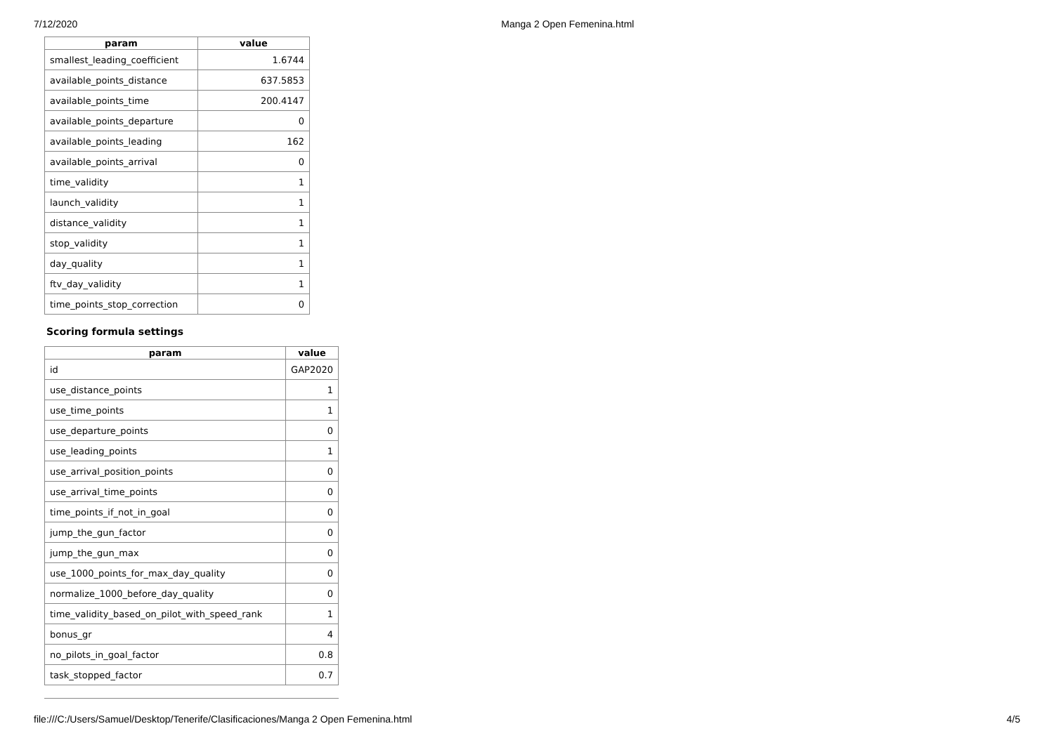7/12/2020 Manga 2 Open Femenina.html
| param | value |
| --- | --- |
| smallest_leading_coefficient | 1.6744 |
| available_points_distance | 637.5853 |
| available_points_time | 200.4147 |
| available_points_departure | 0 |
| available_points_leading | 162 |
| available_points_arrival | 0 |
| time_validity | 1 |
| launch_validity | 1 |
| distance_validity | 1 |
| stop_validity | 1 |
| day_quality | 1 |
| ftv_day_validity | 1 |
| time_points_stop_correction | 0 |
Scoring formula settings
| param | value |
| --- | --- |
| id | GAP2020 |
| use_distance_points | 1 |
| use_time_points | 1 |
| use_departure_points | 0 |
| use_leading_points | 1 |
| use_arrival_position_points | 0 |
| use_arrival_time_points | 0 |
| time_points_if_not_in_goal | 0 |
| jump_the_gun_factor | 0 |
| jump_the_gun_max | 0 |
| use_1000_points_for_max_day_quality | 0 |
| normalize_1000_before_day_quality | 0 |
| time_validity_based_on_pilot_with_speed_rank | 1 |
| bonus_gr | 4 |
| no_pilots_in_goal_factor | 0.8 |
| task_stopped_factor | 0.7 |
file:///C:/Users/Samuel/Desktop/Tenerife/Clasificaciones/Manga 2 Open Femenina.html 4/5